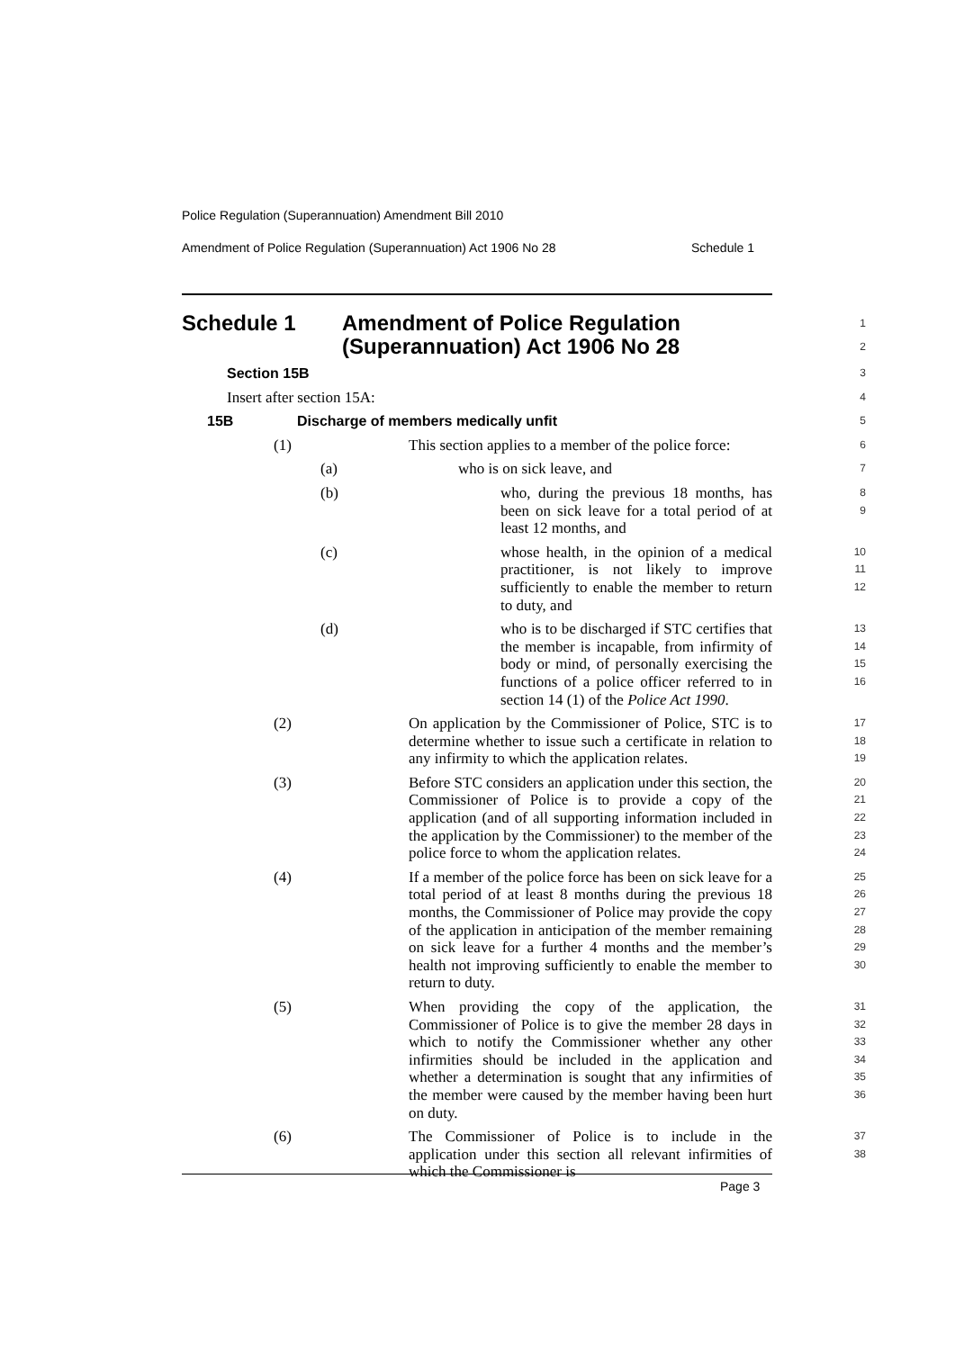Police Regulation (Superannuation) Amendment Bill 2010
Amendment of Police Regulation (Superannuation) Act 1906 No 28 Schedule 1
Schedule 1 Amendment of Police Regulation
(Superannuation) Act 1906 No 28
1
2
Section 15B
3
Insert after section 15A:
4
15B Discharge of members medically unfit
5
(1) This section applies to a member of the police force:
6
(a) who is on sick leave, and
7
(b) who, during the previous 18 months, has been on sick leave for a total period of at least 12 months, and
8
9
(c) whose health, in the opinion of a medical practitioner, is not likely to improve sufficiently to enable the member to return to duty, and
10
11
12
(d) who is to be discharged if STC certifies that the member is incapable, from infirmity of body or mind, of personally exercising the functions of a police officer referred to in section 14 (1) of the Police Act 1990.
13
14
15
16
(2) On application by the Commissioner of Police, STC is to determine whether to issue such a certificate in relation to any infirmity to which the application relates.
17
18
19
(3) Before STC considers an application under this section, the Commissioner of Police is to provide a copy of the application (and of all supporting information included in the application by the Commissioner) to the member of the police force to whom the application relates.
20
21
22
23
24
(4) If a member of the police force has been on sick leave for a total period of at least 8 months during the previous 18 months, the Commissioner of Police may provide the copy of the application in anticipation of the member remaining on sick leave for a further 4 months and the member’s health not improving sufficiently to enable the member to return to duty.
25
26
27
28
29
30
(5) When providing the copy of the application, the Commissioner of Police is to give the member 28 days in which to notify the Commissioner whether any other infirmities should be included in the application and whether a determination is sought that any infirmities of the member were caused by the member having been hurt on duty.
31
32
33
34
35
36
(6) The Commissioner of Police is to include in the application under this section all relevant infirmities of which the Commissioner is
37
38
Page 3